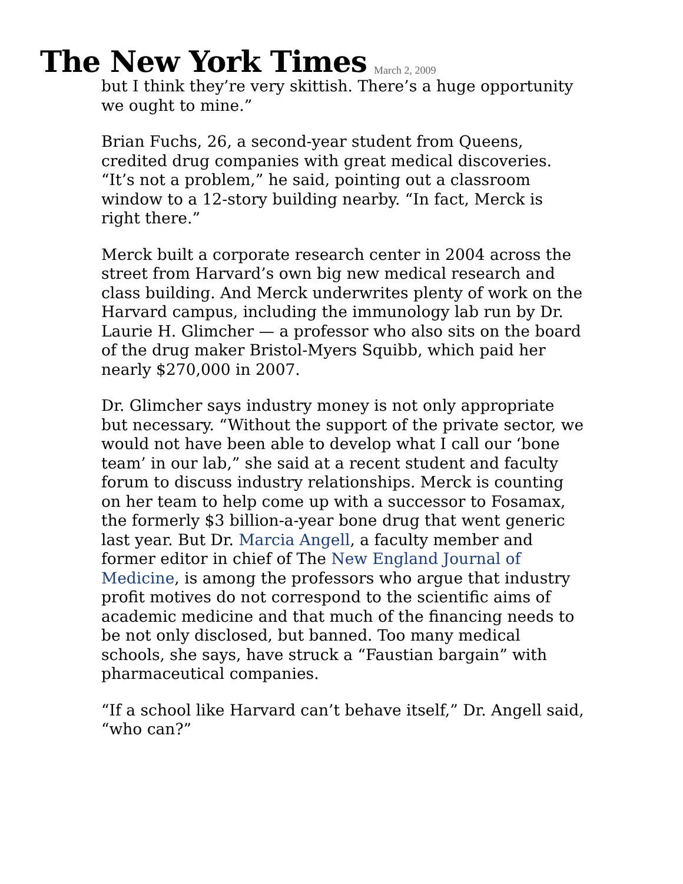The New York Times
March 2, 2009
but I think they’re very skittish. There’s a huge opportunity we ought to mine.”
Brian Fuchs, 26, a second-year student from Queens, credited drug companies with great medical discoveries. “It’s not a problem,” he said, pointing out a classroom window to a 12-story building nearby. “In fact, Merck is right there.”
Merck built a corporate research center in 2004 across the street from Harvard’s own big new medical research and class building. And Merck underwrites plenty of work on the Harvard campus, including the immunology lab run by Dr. Laurie H. Glimcher — a professor who also sits on the board of the drug maker Bristol-Myers Squibb, which paid her nearly $270,000 in 2007.
Dr. Glimcher says industry money is not only appropriate but necessary. “Without the support of the private sector, we would not have been able to develop what I call our ‘bone team’ in our lab,” she said at a recent student and faculty forum to discuss industry relationships. Merck is counting on her team to help come up with a successor to Fosamax, the formerly $3 billion-a-year bone drug that went generic last year. But Dr. Marcia Angell, a faculty member and former editor in chief of The New England Journal of Medicine, is among the professors who argue that industry profit motives do not correspond to the scientific aims of academic medicine and that much of the financing needs to be not only disclosed, but banned. Too many medical schools, she says, have struck a “Faustian bargain” with pharmaceutical companies.
“If a school like Harvard can’t behave itself,” Dr. Angell said, “who can?”